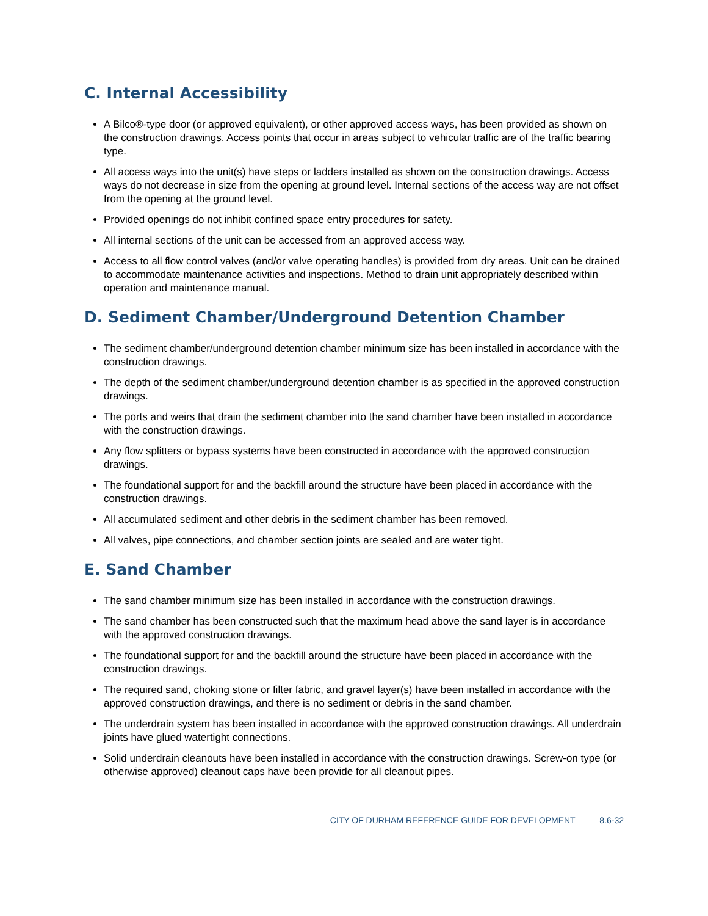C. Internal Accessibility
A Bilco®-type door (or approved equivalent), or other approved access ways, has been provided as shown on the construction drawings. Access points that occur in areas subject to vehicular traffic are of the traffic bearing type.
All access ways into the unit(s) have steps or ladders installed as shown on the construction drawings. Access ways do not decrease in size from the opening at ground level. Internal sections of the access way are not offset from the opening at the ground level.
Provided openings do not inhibit confined space entry procedures for safety.
All internal sections of the unit can be accessed from an approved access way.
Access to all flow control valves (and/or valve operating handles) is provided from dry areas. Unit can be drained to accommodate maintenance activities and inspections. Method to drain unit appropriately described within operation and maintenance manual.
D. Sediment Chamber/Underground Detention Chamber
The sediment chamber/underground detention chamber minimum size has been installed in accordance with the construction drawings.
The depth of the sediment chamber/underground detention chamber is as specified in the approved construction drawings.
The ports and weirs that drain the sediment chamber into the sand chamber have been installed in accordance with the construction drawings.
Any flow splitters or bypass systems have been constructed in accordance with the approved construction drawings.
The foundational support for and the backfill around the structure have been placed in accordance with the construction drawings.
All accumulated sediment and other debris in the sediment chamber has been removed.
All valves, pipe connections, and chamber section joints are sealed and are water tight.
E. Sand Chamber
The sand chamber minimum size has been installed in accordance with the construction drawings.
The sand chamber has been constructed such that the maximum head above the sand layer is in accordance with the approved construction drawings.
The foundational support for and the backfill around the structure have been placed in accordance with the construction drawings.
The required sand, choking stone or filter fabric, and gravel layer(s) have been installed in accordance with the approved construction drawings, and there is no sediment or debris in the sand chamber.
The underdrain system has been installed in accordance with the approved construction drawings. All underdrain joints have glued watertight connections.
Solid underdrain cleanouts have been installed in accordance with the construction drawings. Screw-on type (or otherwise approved) cleanout caps have been provide for all cleanout pipes.
CITY OF DURHAM REFERENCE GUIDE FOR DEVELOPMENT 8.6-32